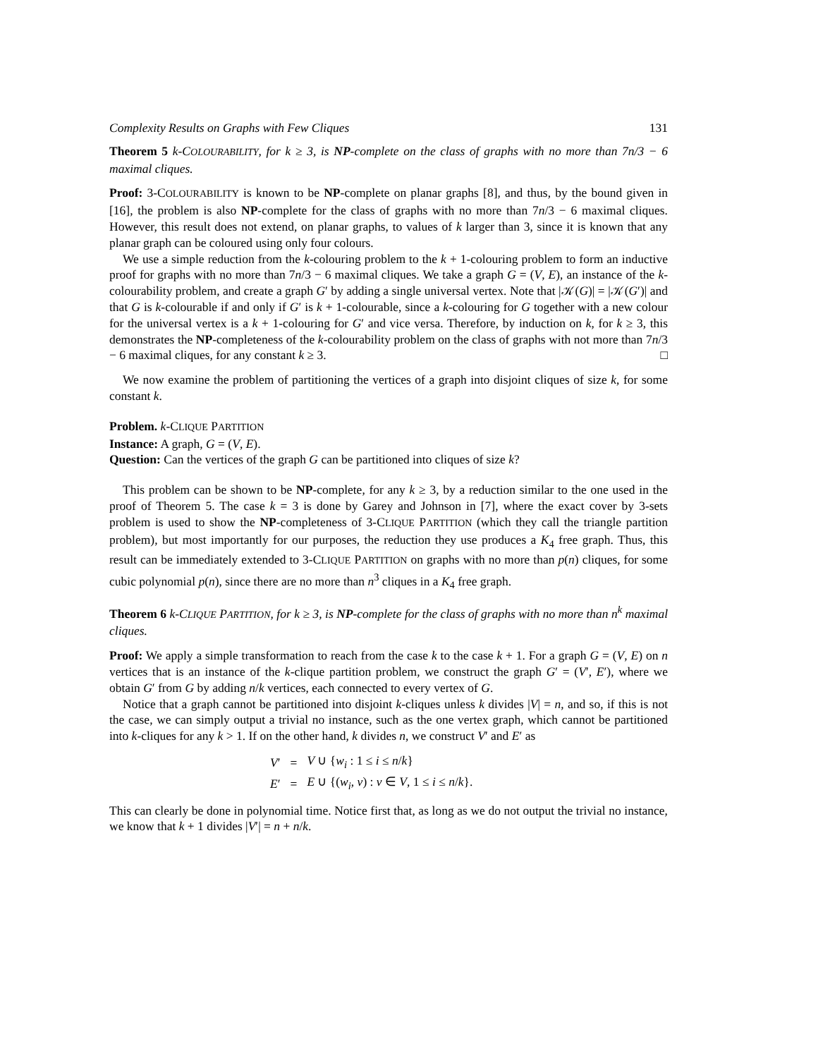Complexity Results on Graphs with Few Cliques 131
Theorem 5 k-COLOURABILITY, for k ≥ 3, is NP-complete on the class of graphs with no more than 7n/3 − 6 maximal cliques.
Proof: 3-COLOURABILITY is known to be NP-complete on planar graphs [8], and thus, by the bound given in [16], the problem is also NP-complete for the class of graphs with no more than 7n/3 − 6 maximal cliques. However, this result does not extend, on planar graphs, to values of k larger than 3, since it is known that any planar graph can be coloured using only four colours.
We use a simple reduction from the k-colouring problem to the k + 1-colouring problem to form an inductive proof for graphs with no more than 7n/3 − 6 maximal cliques. We take a graph G = (V, E), an instance of the k-colourability problem, and create a graph G′ by adding a single universal vertex. Note that |𝒦(G)| = |𝒦(G′)| and that G is k-colourable if and only if G′ is k + 1-colourable, since a k-colouring for G together with a new colour for the universal vertex is a k + 1-colouring for G′ and vice versa. Therefore, by induction on k, for k ≥ 3, this demonstrates the NP-completeness of the k-colourability problem on the class of graphs with not more than 7n/3 − 6 maximal cliques, for any constant k ≥ 3. □
We now examine the problem of partitioning the vertices of a graph into disjoint cliques of size k, for some constant k.
Problem. k-CLIQUE PARTITION
Instance: A graph, G = (V, E).
Question: Can the vertices of the graph G can be partitioned into cliques of size k?
This problem can be shown to be NP-complete, for any k ≥ 3, by a reduction similar to the one used in the proof of Theorem 5. The case k = 3 is done by Garey and Johnson in [7], where the exact cover by 3-sets problem is used to show the NP-completeness of 3-CLIQUE PARTITION (which they call the triangle partition problem), but most importantly for our purposes, the reduction they use produces a K<sub>4</sub> free graph. Thus, this result can be immediately extended to 3-CLIQUE PARTITION on graphs with no more than p(n) cliques, for some cubic polynomial p(n), since there are no more than n<sup>3</sup> cliques in a K<sub>4</sub> free graph.
Theorem 6 k-CLIQUE PARTITION, for k ≥ 3, is NP-complete for the class of graphs with no more than n<sup>k</sup> maximal cliques.
Proof: We apply a simple transformation to reach from the case k to the case k + 1. For a graph G = (V, E) on n vertices that is an instance of the k-clique partition problem, we construct the graph G′ = (V′, E′), where we obtain G′ from G by adding n/k vertices, each connected to every vertex of G.
Notice that a graph cannot be partitioned into disjoint k-cliques unless k divides |V| = n, and so, if this is not the case, we can simply output a trivial no instance, such as the one vertex graph, which cannot be partitioned into k-cliques for any k > 1. If on the other hand, k divides n, we construct V′ and E′ as
| V ′ | = | V ∪ { w<sub>i</sub> : 1 ≤ i ≤ n / k } |
| E ′ | = | E ∪ {( w<sub>i</sub> , v ) : v ∈ V , 1 ≤ i ≤ n / k }. |
This can clearly be done in polynomial time. Notice first that, as long as we do not output the trivial no instance, we know that k + 1 divides |V′| = n + n/k.